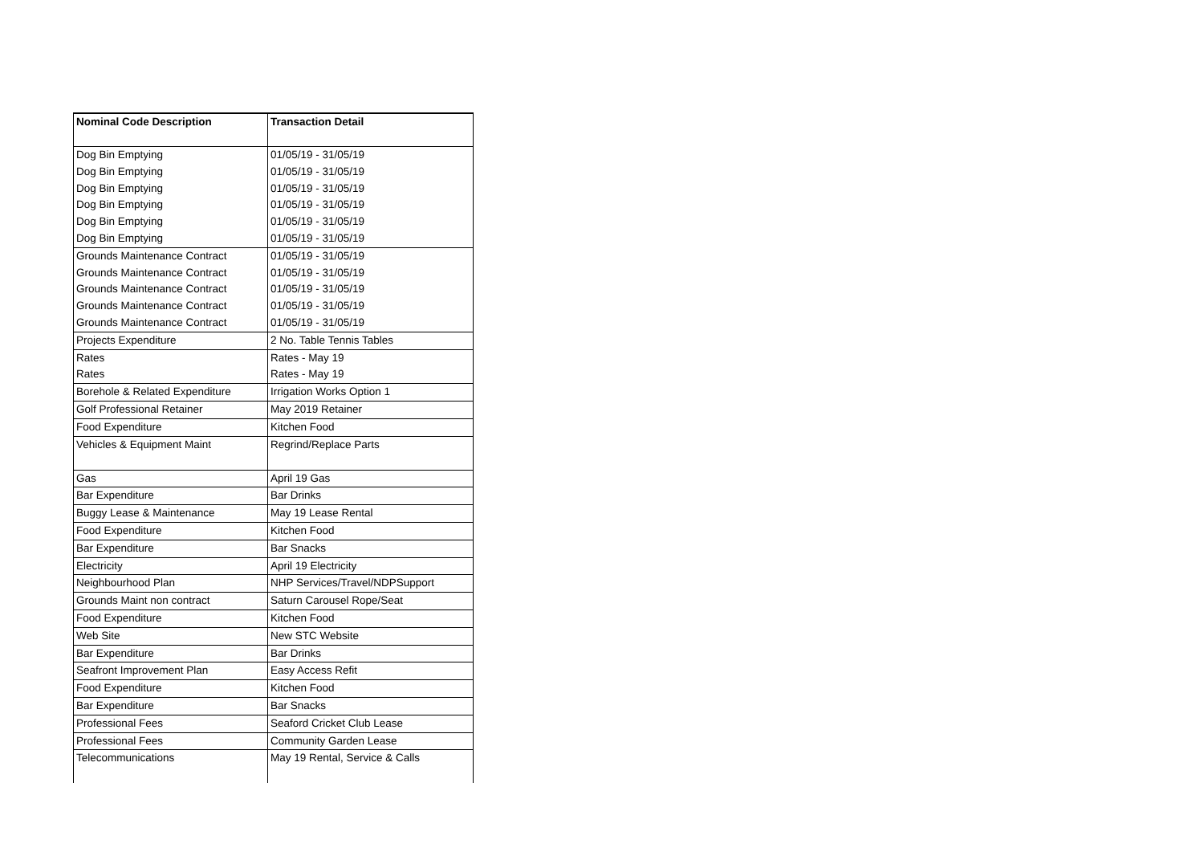| Nominal Code Description | Transaction Detail |
| --- | --- |
| Dog Bin Emptying | 01/05/19 - 31/05/19 |
| Dog Bin Emptying | 01/05/19 - 31/05/19 |
| Dog Bin Emptying | 01/05/19 - 31/05/19 |
| Dog Bin Emptying | 01/05/19 - 31/05/19 |
| Dog Bin Emptying | 01/05/19 - 31/05/19 |
| Dog Bin Emptying | 01/05/19 - 31/05/19 |
| Grounds Maintenance Contract | 01/05/19 - 31/05/19 |
| Grounds Maintenance Contract | 01/05/19 - 31/05/19 |
| Grounds Maintenance Contract | 01/05/19 - 31/05/19 |
| Grounds Maintenance Contract | 01/05/19 - 31/05/19 |
| Grounds Maintenance Contract | 01/05/19 - 31/05/19 |
| Projects Expenditure | 2 No. Table Tennis Tables |
| Rates | Rates - May 19 |
| Rates | Rates - May 19 |
| Borehole & Related Expenditure | Irrigation Works Option 1 |
| Golf Professional Retainer | May 2019 Retainer |
| Food Expenditure | Kitchen Food |
| Vehicles & Equipment Maint | Regrind/Replace Parts |
| Gas | April 19 Gas |
| Bar Expenditure | Bar Drinks |
| Buggy Lease & Maintenance | May 19 Lease Rental |
| Food Expenditure | Kitchen Food |
| Bar Expenditure | Bar Snacks |
| Electricity | April 19 Electricity |
| Neighbourhood Plan | NHP Services/Travel/NDPSupport |
| Grounds Maint non contract | Saturn Carousel Rope/Seat |
| Food Expenditure | Kitchen Food |
| Web Site | New STC Website |
| Bar Expenditure | Bar Drinks |
| Seafront Improvement Plan | Easy Access Refit |
| Food Expenditure | Kitchen Food |
| Bar Expenditure | Bar Snacks |
| Professional Fees | Seaford Cricket Club Lease |
| Professional Fees | Community Garden Lease |
| Telecommunications | May 19 Rental, Service & Calls |